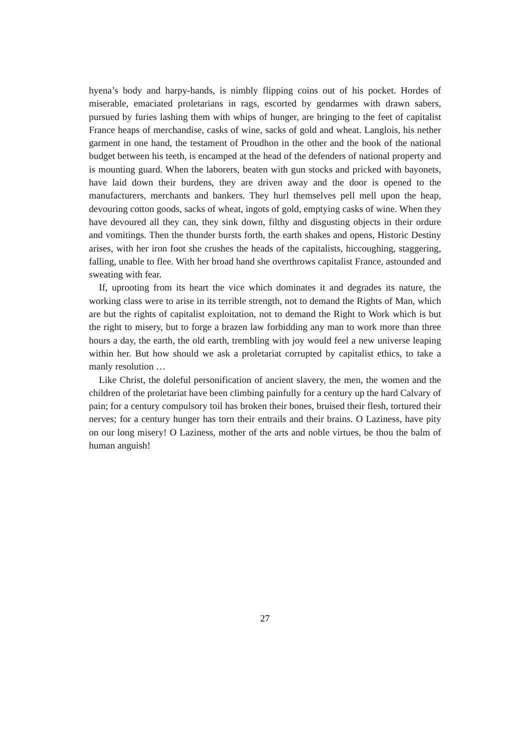hyena’s body and harpy-hands, is nimbly flipping coins out of his pocket. Hordes of miserable, emaciated proletarians in rags, escorted by gendarmes with drawn sabers, pursued by furies lashing them with whips of hunger, are bringing to the feet of capitalist France heaps of merchandise, casks of wine, sacks of gold and wheat. Langlois, his nether garment in one hand, the testament of Proudhon in the other and the book of the national budget between his teeth, is encamped at the head of the defenders of national property and is mounting guard. When the laborers, beaten with gun stocks and pricked with bayonets, have laid down their burdens, they are driven away and the door is opened to the manufacturers, merchants and bankers. They hurl themselves pell mell upon the heap, devouring cotton goods, sacks of wheat, ingots of gold, emptying casks of wine. When they have devoured all they can, they sink down, filthy and disgusting objects in their ordure and vomitings. Then the thunder bursts forth, the earth shakes and opens, Historic Destiny arises, with her iron foot she crushes the heads of the capitalists, hiccoughing, staggering, falling, unable to flee. With her broad hand she overthrows capitalist France, astounded and sweating with fear.
If, uprooting from its heart the vice which dominates it and degrades its nature, the working class were to arise in its terrible strength, not to demand the Rights of Man, which are but the rights of capitalist exploitation, not to demand the Right to Work which is but the right to misery, but to forge a brazen law forbidding any man to work more than three hours a day, the earth, the old earth, trembling with joy would feel a new universe leaping within her. But how should we ask a proletariat corrupted by capitalist ethics, to take a manly resolution …
Like Christ, the doleful personification of ancient slavery, the men, the women and the children of the proletariat have been climbing painfully for a century up the hard Calvary of pain; for a century compulsory toil has broken their bones, bruised their flesh, tortured their nerves; for a century hunger has torn their entrails and their brains. O Laziness, have pity on our long misery! O Laziness, mother of the arts and noble virtues, be thou the balm of human anguish!
27